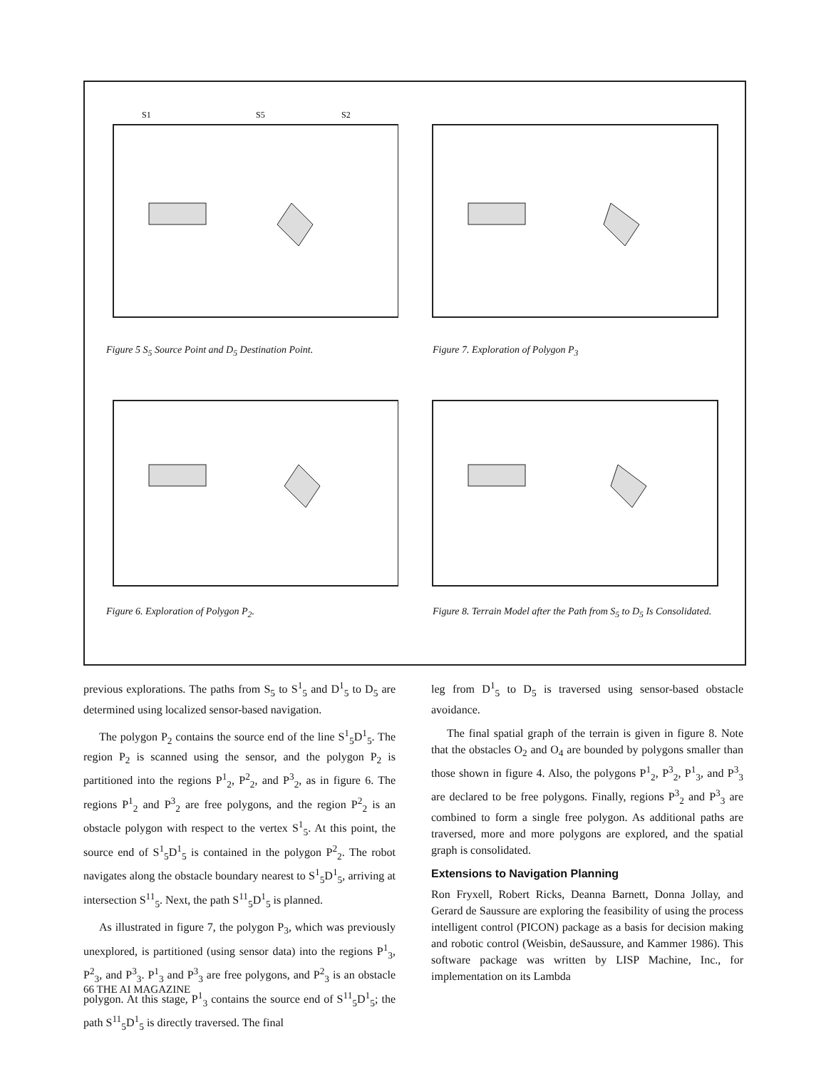S1
S5
S2
Figure 5 S<sub>5</sub> Source Point and D<sub>5</sub> Destination Point.
Figure 7. Exploration of Polygon P<sub>3</sub>
Figure 6. Exploration of Polygon P<sub>2</sub>.
Figure 8. Terrain Model after the Path from S<sub>5</sub> to D<sub>5</sub> Is Consolidated.
previous explorations. The paths from S<sub>5</sub> to S<sup>1</sup><sub>5</sub> and D<sup>1</sup><sub>5</sub> to D<sub>5</sub> are determined using localized sensor-based navigation.
The polygon P<sub>2</sub> contains the source end of the line S<sup>1</sup><sub>5</sub>D<sup>1</sup><sub>5</sub>. The region P<sub>2</sub> is scanned using the sensor, and the polygon P<sub>2</sub> is partitioned into the regions P<sup>1</sup><sub>2</sub>, P<sup>2</sup><sub>2</sub>, and P<sup>3</sup><sub>2</sub>, as in figure 6. The regions P<sup>1</sup><sub>2</sub> and P<sup>3</sup><sub>2</sub> are free polygons, and the region P<sup>2</sup><sub>2</sub> is an obstacle polygon with respect to the vertex S<sup>1</sup><sub>5</sub>. At this point, the source end of S<sup>1</sup><sub>5</sub>D<sup>1</sup><sub>5</sub> is contained in the polygon P<sup>2</sup><sub>2</sub>. The robot navigates along the obstacle boundary nearest to S<sup>1</sup><sub>5</sub>D<sup>1</sup><sub>5</sub>, arriving at intersection S<sup>11</sup><sub>5</sub>. Next, the path S<sup>11</sup><sub>5</sub>D<sup>1</sup><sub>5</sub> is planned.
As illustrated in figure 7, the polygon P<sub>3</sub>, which was previously unexplored, is partitioned (using sensor data) into the regions P<sup>1</sup><sub>3</sub>, P<sup>2</sup><sub>3</sub>, and P<sup>3</sup><sub>3</sub>. P<sup>1</sup><sub>3</sub> and P<sup>3</sup><sub>3</sub> are free polygons, and P<sup>2</sup><sub>3</sub> is an obstacle polygon. At this stage, P<sup>1</sup><sub>3</sub> contains the source end of S<sup>11</sup><sub>5</sub>D<sup>1</sup><sub>5</sub>; the path S<sup>11</sup><sub>5</sub>D<sup>1</sup><sub>5</sub> is directly traversed. The final
leg from D<sup>1</sup><sub>5</sub> to D<sub>5</sub> is traversed using sensor-based obstacle avoidance.
The final spatial graph of the terrain is given in figure 8. Note that the obstacles O<sub>2</sub> and O<sub>4</sub> are bounded by polygons smaller than those shown in figure 4. Also, the polygons P<sup>1</sup><sub>2</sub>, P<sup>3</sup><sub>2</sub>, P<sup>1</sup><sub>3</sub>, and P<sup>3</sup><sub>3</sub> are declared to be free polygons. Finally, regions P<sup>3</sup><sub>2</sub> and P<sup>3</sup><sub>3</sub> are combined to form a single free polygon. As additional paths are traversed, more and more polygons are explored, and the spatial graph is consolidated.
Extensions to Navigation Planning
Ron Fryxell, Robert Ricks, Deanna Barnett, Donna Jollay, and Gerard de Saussure are exploring the feasibility of using the process intelligent control (PICON) package as a basis for decision making and robotic control (Weisbin, deSaussure, and Kammer 1986). This software package was written by LISP Machine, Inc., for implementation on its Lambda
66 THE AI MAGAZINE